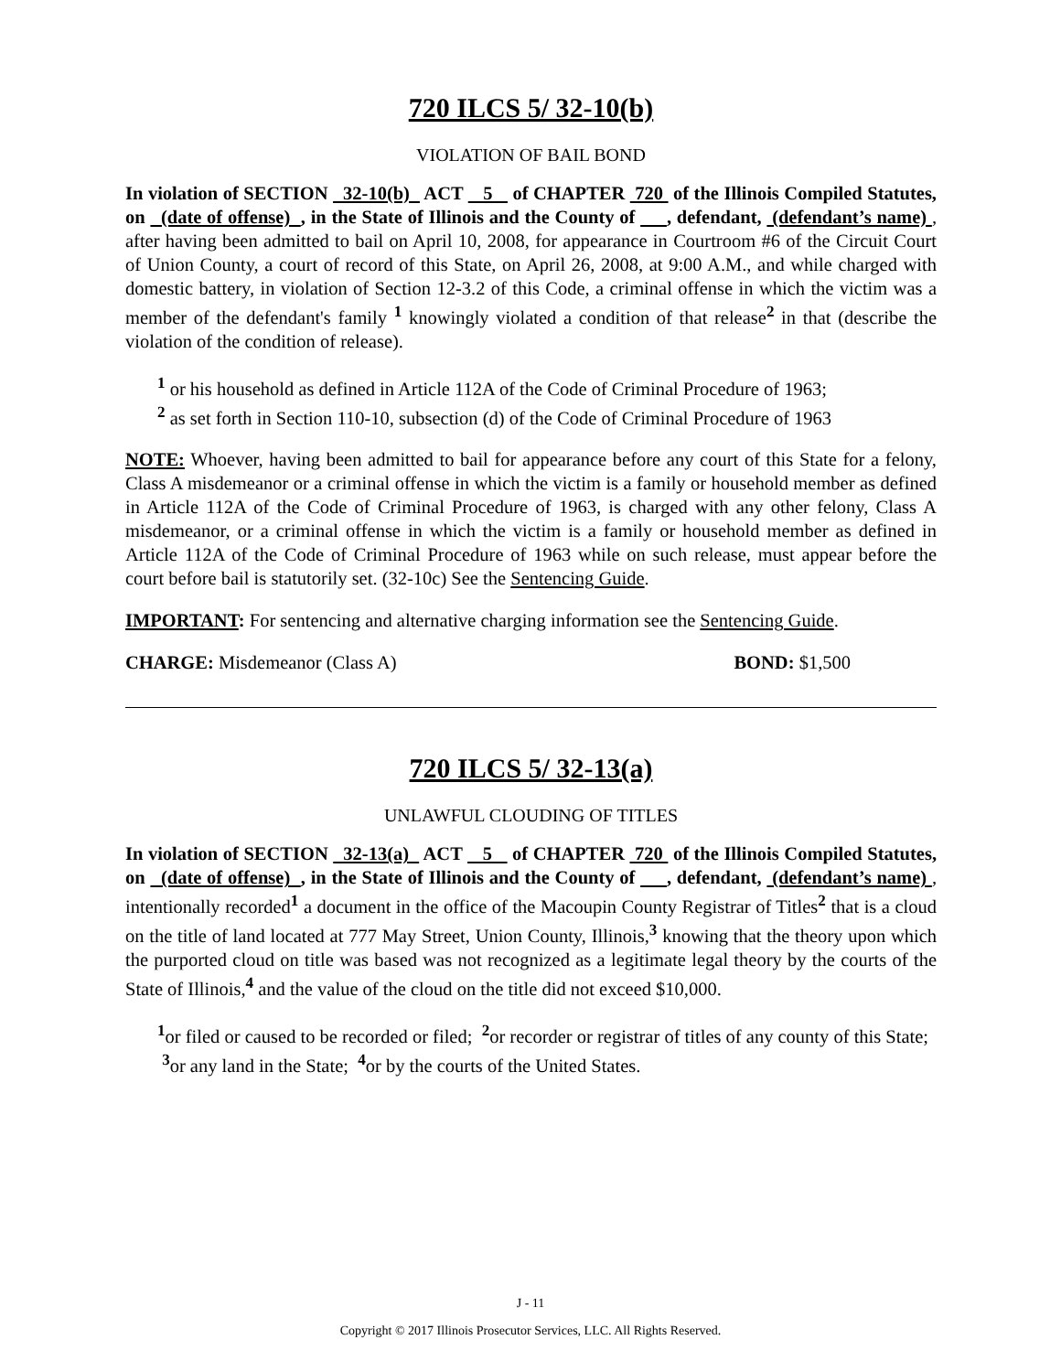720 ILCS 5/ 32-10(b)
VIOLATION OF BAIL BOND
In violation of SECTION 32-10(b) ACT 5 of CHAPTER 720 of the Illinois Compiled Statutes, on (date of offense) , in the State of Illinois and the County of , defendant, (defendant’s name) , after having been admitted to bail on April 10, 2008, for appearance in Courtroom #6 of the Circuit Court of Union County, a court of record of this State, on April 26, 2008, at 9:00 A.M., and while charged with domestic battery, in violation of Section 12-3.2 of this Code, a criminal offense in which the victim was a member of the defendant's family <sup>1</sup> knowingly violated a condition of that release<sup>2</sup> in that (describe the violation of the condition of release).
<sup>1</sup> or his household as defined in Article 112A of the Code of Criminal Procedure of 1963;
<sup>2</sup> as set forth in Section 110-10, subsection (d) of the Code of Criminal Procedure of 1963
NOTE: Whoever, having been admitted to bail for appearance before any court of this State for a felony, Class A misdemeanor or a criminal offense in which the victim is a family or household member as defined in Article 112A of the Code of Criminal Procedure of 1963, is charged with any other felony, Class A misdemeanor, or a criminal offense in which the victim is a family or household member as defined in Article 112A of the Code of Criminal Procedure of 1963 while on such release, must appear before the court before bail is statutorily set. (32-10c) See the Sentencing Guide.
IMPORTANT: For sentencing and alternative charging information see the Sentencing Guide.
CHARGE: Misdemeanor (Class A) BOND: $1,500
720 ILCS 5/ 32-13(a)
UNLAWFUL CLOUDING OF TITLES
In violation of SECTION 32-13(a) ACT 5 of CHAPTER 720 of the Illinois Compiled Statutes, on (date of offense) , in the State of Illinois and the County of , defendant, (defendant’s name) , intentionally recorded<sup>1</sup> a document in the office of the Macoupin County Registrar of Titles<sup>2</sup> that is a cloud on the title of land located at 777 May Street, Union County, Illinois,<sup>3</sup> knowing that the theory upon which the purported cloud on title was based was not recognized as a legitimate legal theory by the courts of the State of Illinois,<sup>4</sup> and the value of the cloud on the title did not exceed $10,000.
<sup>1</sup> or filed or caused to be recorded or filed; <sup>2</sup>or recorder or registrar of titles of any county of this State; <sup>3</sup>or any land in the State; <sup>4</sup>or by the courts of the United States.
J - 11
Copyright © 2017 Illinois Prosecutor Services, LLC. All Rights Reserved.